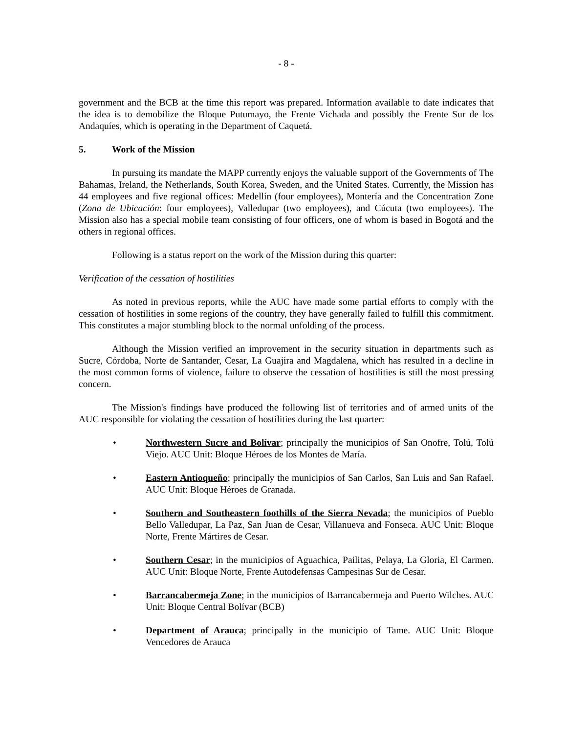- 8 -
government and the BCB at the time this report was prepared. Information available to date indicates that the idea is to demobilize the Bloque Putumayo, the Frente Vichada and possibly the Frente Sur de los Andaquíes, which is operating in the Department of Caquetá.
5. Work of the Mission
In pursuing its mandate the MAPP currently enjoys the valuable support of the Governments of The Bahamas, Ireland, the Netherlands, South Korea, Sweden, and the United States. Currently, the Mission has 44 employees and five regional offices: Medellín (four employees), Montería and the Concentration Zone (Zona de Ubicación: four employees), Valledupar (two employees), and Cúcuta (two employees). The Mission also has a special mobile team consisting of four officers, one of whom is based in Bogotá and the others in regional offices.
Following is a status report on the work of the Mission during this quarter:
Verification of the cessation of hostilities
As noted in previous reports, while the AUC have made some partial efforts to comply with the cessation of hostilities in some regions of the country, they have generally failed to fulfill this commitment. This constitutes a major stumbling block to the normal unfolding of the process.
Although the Mission verified an improvement in the security situation in departments such as Sucre, Córdoba, Norte de Santander, Cesar, La Guajira and Magdalena, which has resulted in a decline in the most common forms of violence, failure to observe the cessation of hostilities is still the most pressing concern.
The Mission's findings have produced the following list of territories and of armed units of the AUC responsible for violating the cessation of hostilities during the last quarter:
• Northwestern Sucre and Bolívar; principally the municipios of San Onofre, Tolú, Tolú Viejo. AUC Unit: Bloque Héroes de los Montes de María.
• Eastern Antioqueño; principally the municipios of San Carlos, San Luis and San Rafael. AUC Unit: Bloque Héroes de Granada.
• Southern and Southeastern foothills of the Sierra Nevada; the municipios of Pueblo Bello Valledupar, La Paz, San Juan de Cesar, Villanueva and Fonseca. AUC Unit: Bloque Norte, Frente Mártires de Cesar.
• Southern Cesar; in the municipios of Aguachica, Pailitas, Pelaya, La Gloria, El Carmen. AUC Unit: Bloque Norte, Frente Autodefensas Campesinas Sur de Cesar.
• Barrancabermeja Zone; in the municipios of Barrancabermeja and Puerto Wilches. AUC Unit: Bloque Central Bolívar (BCB)
• Department of Arauca; principally in the municipio of Tame. AUC Unit: Bloque Vencedores de Arauca